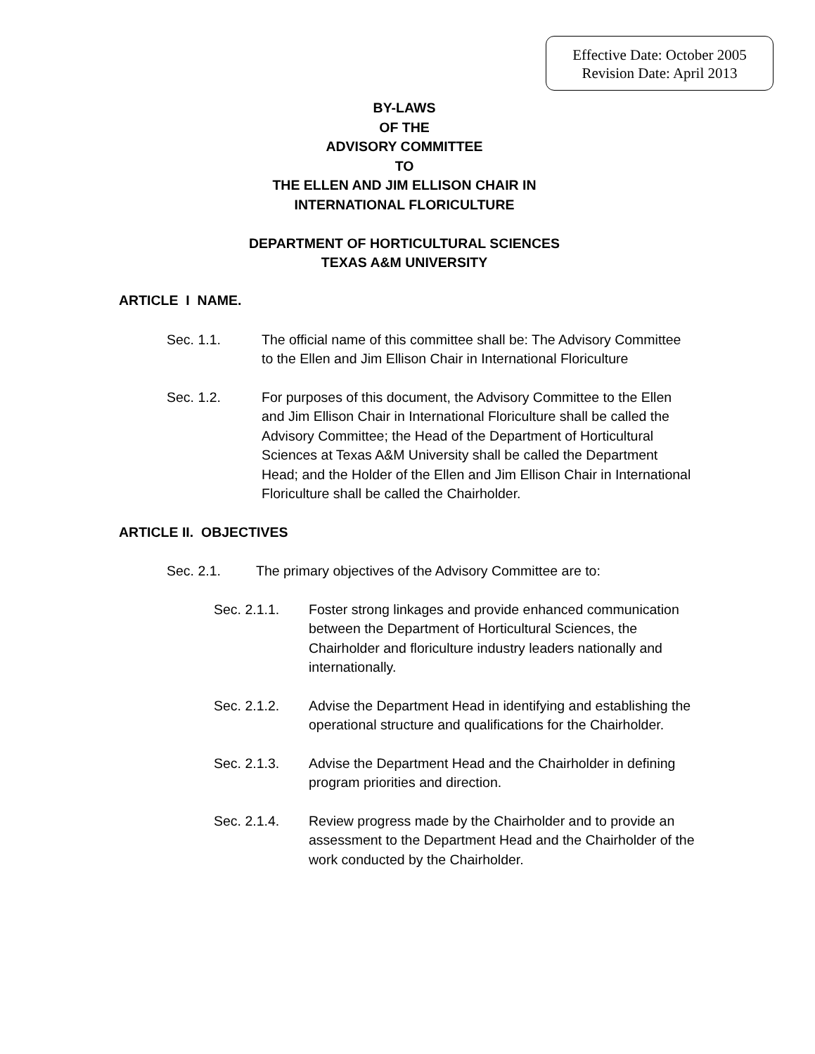Effective Date: October 2005
Revision Date: April 2013
BY-LAWS
OF THE
ADVISORY COMMITTEE
TO
THE ELLEN AND JIM ELLISON CHAIR IN
INTERNATIONAL FLORICULTURE
DEPARTMENT OF HORTICULTURAL SCIENCES
TEXAS A&M UNIVERSITY
ARTICLE I NAME.
Sec. 1.1. The official name of this committee shall be: The Advisory Committee to the Ellen and Jim Ellison Chair in International Floriculture
Sec. 1.2. For purposes of this document, the Advisory Committee to the Ellen and Jim Ellison Chair in International Floriculture shall be called the Advisory Committee; the Head of the Department of Horticultural Sciences at Texas A&M University shall be called the Department Head; and the Holder of the Ellen and Jim Ellison Chair in International Floriculture shall be called the Chairholder.
ARTICLE II. OBJECTIVES
Sec. 2.1. The primary objectives of the Advisory Committee are to:
Sec. 2.1.1. Foster strong linkages and provide enhanced communication between the Department of Horticultural Sciences, the Chairholder and floriculture industry leaders nationally and internationally.
Sec. 2.1.2. Advise the Department Head in identifying and establishing the operational structure and qualifications for the Chairholder.
Sec. 2.1.3. Advise the Department Head and the Chairholder in defining program priorities and direction.
Sec. 2.1.4. Review progress made by the Chairholder and to provide an assessment to the Department Head and the Chairholder of the work conducted by the Chairholder.